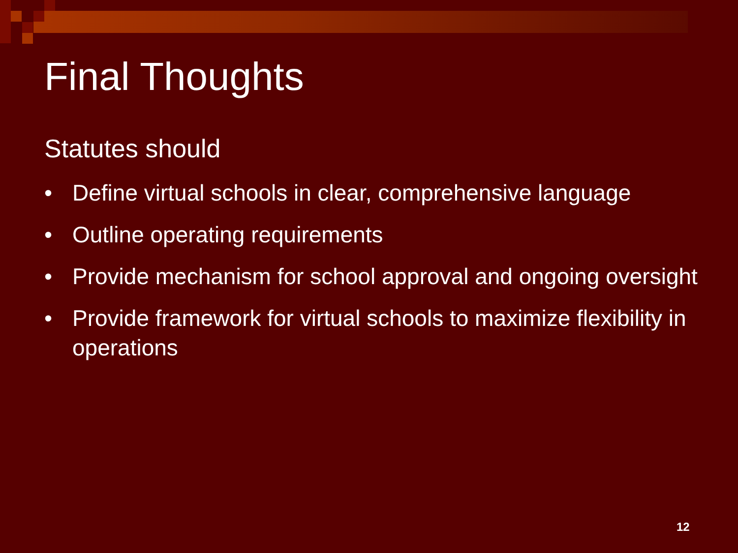Final Thoughts
Statutes should
• Define virtual schools in clear, comprehensive language
• Outline operating requirements
• Provide mechanism for school approval and ongoing oversight
• Provide framework for virtual schools to maximize flexibility in operations
12